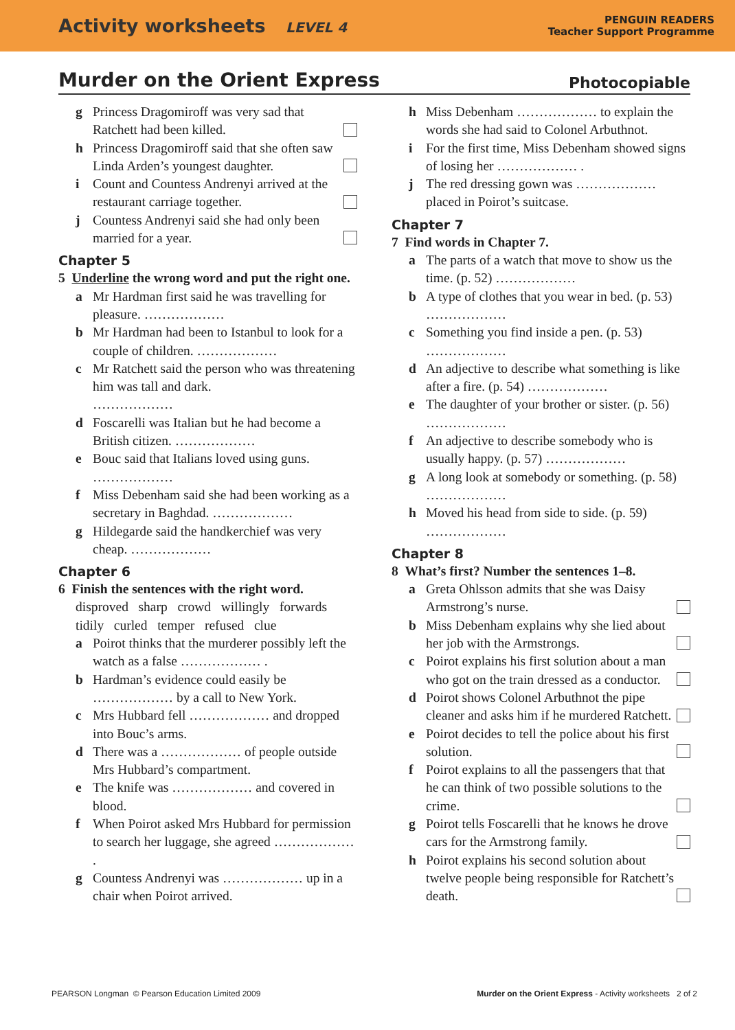Activity worksheets LEVEL 4
PENGUIN READERS
Teacher Support Programme
Murder on the Orient Express
Photocopiable
g Princess Dragomiroff was very sad that Ratchett had been killed.
h Princess Dragomiroff said that she often saw Linda Arden’s youngest daughter.
i Count and Countess Andrenyi arrived at the restaurant carriage together.
j Countess Andrenyi said she had only been married for a year.
Chapter 5
5 Underline the wrong word and put the right one.
a Mr Hardman first said he was travelling for pleasure. ………………
b Mr Hardman had been to Istanbul to look for a couple of children. ………………
c Mr Ratchett said the person who was threatening him was tall and dark.
………………
d Foscarelli was Italian but he had become a British citizen. ………………
e Bouc said that Italians loved using guns.
………………
f Miss Debenham said she had been working as a secretary in Baghdad. ………………
g Hildegarde said the handkerchief was very cheap. ………………
Chapter 6
6 Finish the sentences with the right word.
disproved sharp crowd willingly forwards
tidily curled temper refused clue
a Poirot thinks that the murderer possibly left the watch as a false ……………… .
b Hardman’s evidence could easily be ……………… by a call to New York.
c Mrs Hubbard fell ……………… and dropped into Bouc’s arms.
d There was a ……………… of people outside Mrs Hubbard’s compartment.
e The knife was ……………… and covered in blood.
f When Poirot asked Mrs Hubbard for permission to search her luggage, she agreed ……………… .
g Countess Andrenyi was ……………… up in a chair when Poirot arrived.
h Miss Debenham ……………… to explain the words she had said to Colonel Arbuthnot.
i For the first time, Miss Debenham showed signs of losing her ……………… .
j The red dressing gown was ……………… placed in Poirot’s suitcase.
Chapter 7
7 Find words in Chapter 7.
a The parts of a watch that move to show us the time. (p. 52) ………………
b A type of clothes that you wear in bed. (p. 53)
………………
c Something you find inside a pen. (p. 53)
………………
d An adjective to describe what something is like after a fire. (p. 54) ………………
e The daughter of your brother or sister. (p. 56)
………………
f An adjective to describe somebody who is usually happy. (p. 57) ………………
g A long look at somebody or something. (p. 58)
………………
h Moved his head from side to side. (p. 59)
………………
Chapter 8
8 What’s first? Number the sentences 1–8.
a Greta Ohlsson admits that she was Daisy Armstrong’s nurse.
b Miss Debenham explains why she lied about her job with the Armstrongs.
c Poirot explains his first solution about a man who got on the train dressed as a conductor.
d Poirot shows Colonel Arbuthnot the pipe cleaner and asks him if he murdered Ratchett.
e Poirot decides to tell the police about his first solution.
f Poirot explains to all the passengers that that he can think of two possible solutions to the crime.
g Poirot tells Foscarelli that he knows he drove cars for the Armstrong family.
h Poirot explains his second solution about twelve people being responsible for Ratchett’s death.
PEARSON Longman © Pearson Education Limited 2009 Murder on the Orient Express - Activity worksheets 2 of 2